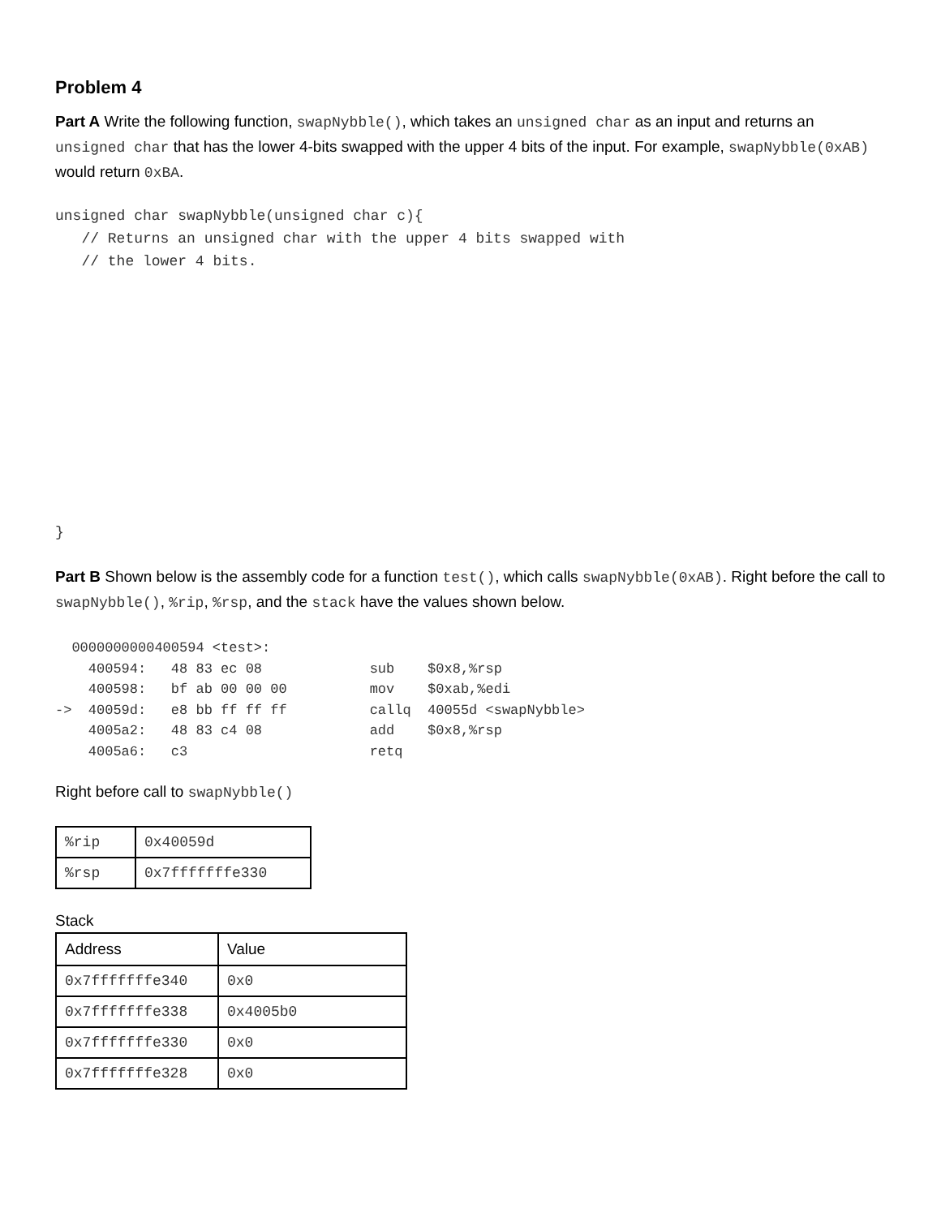Problem 4
Part A Write the following function, swapNybble(), which takes an unsigned char as an input and returns an unsigned char that has the lower 4-bits swapped with the upper 4 bits of the input. For example, swapNybble(0xAB) would return 0xBA.
unsigned char swapNybble(unsigned char c){
   // Returns an unsigned char with the upper 4 bits swapped with
   // the lower 4 bits.
}
Part B Shown below is the assembly code for a function test(), which calls swapNybble(0xAB). Right before the call to swapNybble(), %rip, %rsp, and the stack have the values shown below.
  0000000000400594 <test>:
    400594:   48 83 ec 08             sub    $0x8,%rsp
    400598:   bf ab 00 00 00          mov    $0xab,%edi
->  40059d:   e8 bb ff ff ff          callq  40055d <swapNybble>
    4005a2:   48 83 c4 08             add    $0x8,%rsp
    4005a6:   c3                      retq
Right before call to swapNybble()
| %rip | 0x40059d |
| %rsp | 0x7fffffffe330 |
Stack
| Address | Value |
| 0x7fffffffe340 | 0x0 |
| 0x7fffffffe338 | 0x4005b0 |
| 0x7fffffffe330 | 0x0 |
| 0x7fffffffe328 | 0x0 |